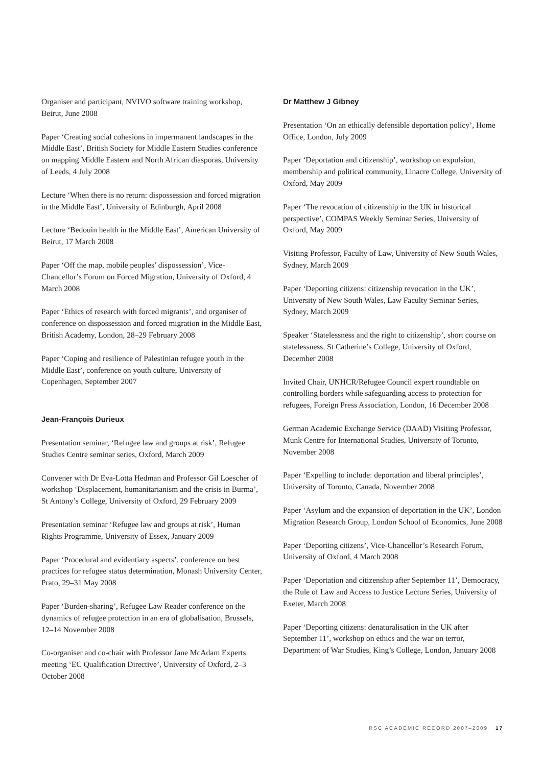Organiser and participant, NVIVO software training workshop, Beirut, June 2008
Paper ‘Creating social cohesions in impermanent landscapes in the Middle East’, British Society for Middle Eastern Studies conference on mapping Middle Eastern and North African diasporas, University of Leeds, 4 July 2008
Lecture ‘When there is no return: dispossession and forced migration in the Middle East’, University of Edinburgh, April 2008
Lecture ‘Bedouin health in the Middle East’, American University of Beirut, 17 March 2008
Paper ‘Off the map, mobile peoples’ dispossession’, Vice-Chancellor’s Forum on Forced Migration, University of Oxford, 4 March 2008
Paper ‘Ethics of research with forced migrants’, and organiser of conference on dispossession and forced migration in the Middle East, British Academy, London, 28–29 February 2008
Paper ‘Coping and resilience of Palestinian refugee youth in the Middle East’, conference on youth culture, University of Copenhagen, September 2007
Jean-François Durieux
Presentation seminar, ‘Refugee law and groups at risk’, Refugee Studies Centre seminar series, Oxford, March 2009
Convener with Dr Eva-Lotta Hedman and Professor Gil Loescher of workshop ‘Displacement, humanitarianism and the crisis in Burma’, St Antony’s College, University of Oxford, 29 February 2009
Presentation seminar ‘Refugee law and groups at risk’, Human Rights Programme, University of Essex, January 2009
Paper ‘Procedural and evidentiary aspects’, conference on best practices for refugee status determination, Monash University Center, Prato, 29–31 May 2008
Paper ‘Burden-sharing’, Refugee Law Reader conference on the dynamics of refugee protection in an era of globalisation, Brussels, 12–14 November 2008
Co-organiser and co-chair with Professor Jane McAdam Experts meeting ‘EC Qualification Directive’, University of Oxford, 2–3 October 2008
Dr Matthew J Gibney
Presentation ‘On an ethically defensible deportation policy’, Home Office, London, July 2009
Paper ‘Deportation and citizenship’, workshop on expulsion, membership and political community, Linacre College, University of Oxford, May 2009
Paper ‘The revocation of citizenship in the UK in historical perspective’, COMPAS Weekly Seminar Series, University of Oxford, May 2009
Visiting Professor, Faculty of Law, University of New South Wales, Sydney, March 2009
Paper ‘Deporting citizens: citizenship revocation in the UK’, University of New South Wales, Law Faculty Seminar Series, Sydney, March 2009
Speaker ‘Statelessness and the right to citizenship’, short course on statelessness, St Catherine’s College, University of Oxford, December 2008
Invited Chair, UNHCR/Refugee Council expert roundtable on controlling borders while safeguarding access to protection for refugees, Foreign Press Association, London, 16 December 2008
German Academic Exchange Service (DAAD) Visiting Professor, Munk Centre for International Studies, University of Toronto, November 2008
Paper ‘Expelling to include: deportation and liberal principles’, University of Toronto, Canada, November 2008
Paper ‘Asylum and the expansion of deportation in the UK’, London Migration Research Group, London School of Economics, June 2008
Paper ‘Deporting citizens’, Vice-Chancellor’s Research Forum, University of Oxford, 4 March 2008
Paper ‘Deportation and citizenship after September 11’, Democracy, the Rule of Law and Access to Justice Lecture Series, University of Exeter, March 2008
Paper ‘Deporting citizens: denaturalisation in the UK after September 11’, workshop on ethics and the war on terror, Department of War Studies, King’s College, London, January 2008
RSC ACADEMIC RECORD 2007–2009 17